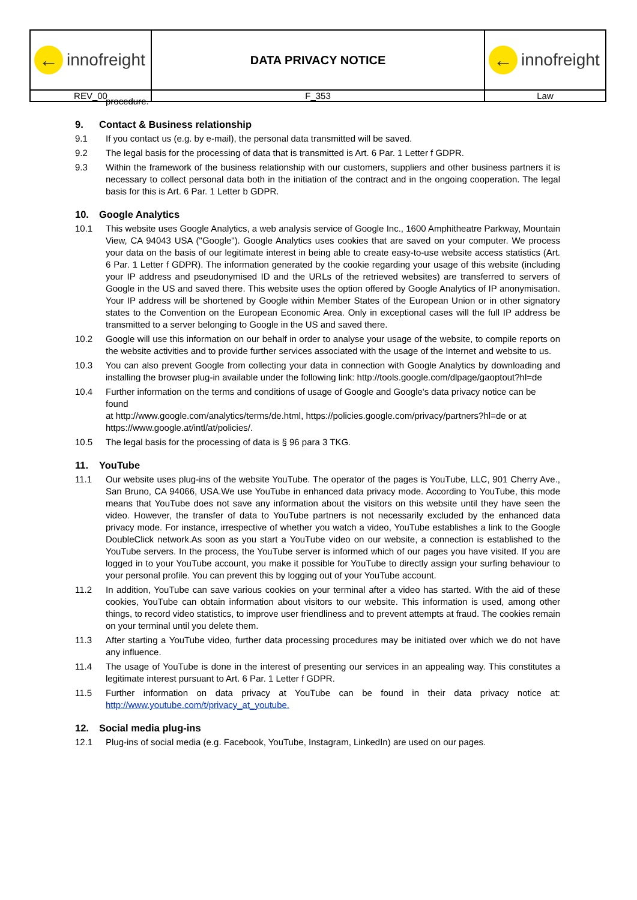| ← innofreight | DATA PRIVACY NOTICE | ← innofreight |
| REV_00 | F_353 | Law |
procedure.
9. Contact & Business relationship
9.1 If you contact us (e.g. by e-mail), the personal data transmitted will be saved.
9.2 The legal basis for the processing of data that is transmitted is Art. 6 Par. 1 Letter f GDPR.
9.3 Within the framework of the business relationship with our customers, suppliers and other business partners it is necessary to collect personal data both in the initiation of the contract and in the ongoing cooperation. The legal basis for this is Art. 6 Par. 1 Letter b GDPR.
10. Google Analytics
10.1 This website uses Google Analytics, a web analysis service of Google Inc., 1600 Amphitheatre Parkway, Mountain View, CA 94043 USA ("Google"). Google Analytics uses cookies that are saved on your computer. We process your data on the basis of our legitimate interest in being able to create easy-to-use website access statistics (Art. 6 Par. 1 Letter f GDPR). The information generated by the cookie regarding your usage of this website (including your IP address and pseudonymised ID and the URLs of the retrieved websites) are transferred to servers of Google in the US and saved there. This website uses the option offered by Google Analytics of IP anonymisation. Your IP address will be shortened by Google within Member States of the European Union or in other signatory states to the Convention on the European Economic Area. Only in exceptional cases will the full IP address be transmitted to a server belonging to Google in the US and saved there.
10.2 Google will use this information on our behalf in order to analyse your usage of the website, to compile reports on the website activities and to provide further services associated with the usage of the Internet and website to us.
10.3 You can also prevent Google from collecting your data in connection with Google Analytics by downloading and installing the browser plug-in available under the following link: http://tools.google.com/dlpage/gaoptout?hl=de
10.4 Further information on the terms and conditions of usage of Google and Google's data privacy notice can be found
at http://www.google.com/analytics/terms/de.html, https://policies.google.com/privacy/partners?hl=de or at https://www.google.at/intl/at/policies/.
10.5 The legal basis for the processing of data is § 96 para 3 TKG.
11. YouTube
11.1 Our website uses plug-ins of the website YouTube. The operator of the pages is YouTube, LLC, 901 Cherry Ave., San Bruno, CA 94066, USA.We use YouTube in enhanced data privacy mode. According to YouTube, this mode means that YouTube does not save any information about the visitors on this website until they have seen the video. However, the transfer of data to YouTube partners is not necessarily excluded by the enhanced data privacy mode. For instance, irrespective of whether you watch a video, YouTube establishes a link to the Google DoubleClick network.As soon as you start a YouTube video on our website, a connection is established to the YouTube servers. In the process, the YouTube server is informed which of our pages you have visited. If you are logged in to your YouTube account, you make it possible for YouTube to directly assign your surfing behaviour to your personal profile. You can prevent this by logging out of your YouTube account.
11.2 In addition, YouTube can save various cookies on your terminal after a video has started. With the aid of these cookies, YouTube can obtain information about visitors to our website. This information is used, among other things, to record video statistics, to improve user friendliness and to prevent attempts at fraud. The cookies remain on your terminal until you delete them.
11.3 After starting a YouTube video, further data processing procedures may be initiated over which we do not have any influence.
11.4 The usage of YouTube is done in the interest of presenting our services in an appealing way. This constitutes a legitimate interest pursuant to Art. 6 Par. 1 Letter f GDPR.
11.5 Further information on data privacy at YouTube can be found in their data privacy notice at: http://www.youtube.com/t/privacy_at_youtube.
12. Social media plug-ins
12.1 Plug-ins of social media (e.g. Facebook, YouTube, Instagram, LinkedIn) are used on our pages.